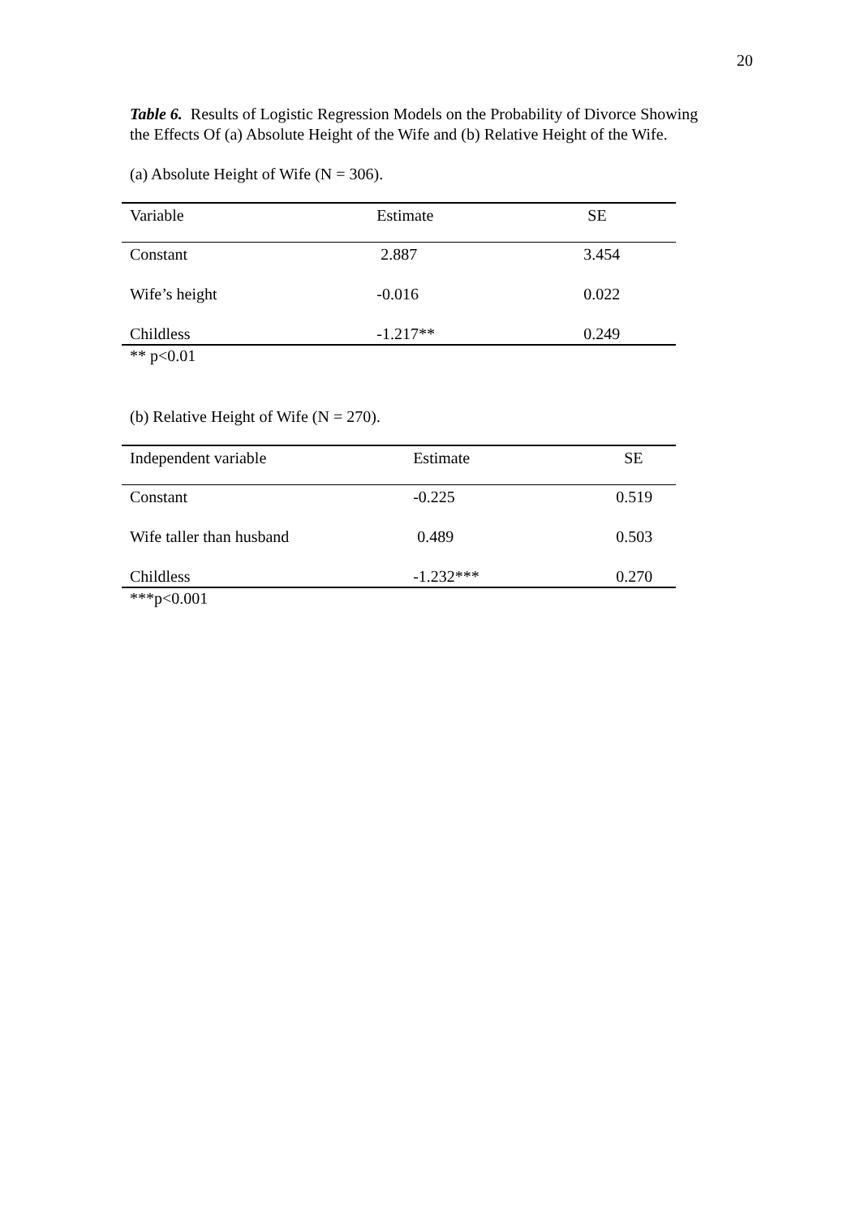20
Table 6. Results of Logistic Regression Models on the Probability of Divorce Showing the Effects Of (a) Absolute Height of the Wife and (b) Relative Height of the Wife.
(a) Absolute Height of Wife (N = 306).
| Variable | Estimate | SE |
| --- | --- | --- |
| Constant | 2.887 | 3.454 |
| Wife’s height | -0.016 | 0.022 |
| Childless | -1.217** | 0.249 |
** p<0.01
(b) Relative Height of Wife (N = 270).
| Independent variable | Estimate | SE |
| --- | --- | --- |
| Constant | -0.225 | 0.519 |
| Wife taller than husband | 0.489 | 0.503 |
| Childless | -1.232*** | 0.270 |
***p<0.001